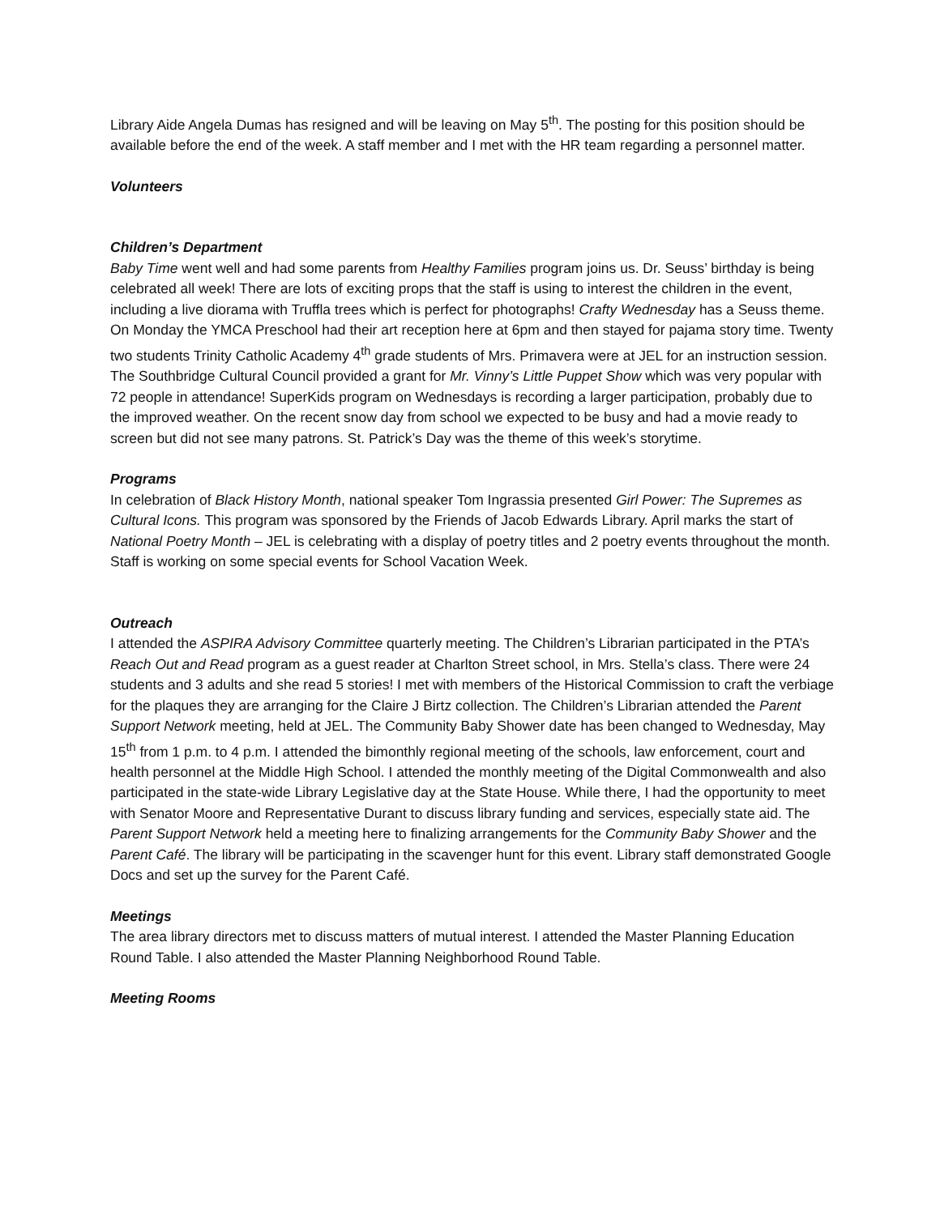Library Aide Angela Dumas has resigned and will be leaving on May 5<sup>th</sup>. The posting for this position should be available before the end of the week. A staff member and I met with the HR team regarding a personnel matter.
Volunteers
Children’s Department
Baby Time went well and had some parents from Healthy Families program joins us. Dr. Seuss’ birthday is being celebrated all week! There are lots of exciting props that the staff is using to interest the children in the event, including a live diorama with Truffla trees which is perfect for photographs! Crafty Wednesday has a Seuss theme. On Monday the YMCA Preschool had their art reception here at 6pm and then stayed for pajama story time. Twenty two students Trinity Catholic Academy 4<sup>th</sup> grade students of Mrs. Primavera were at JEL for an instruction session. The Southbridge Cultural Council provided a grant for Mr. Vinny’s Little Puppet Show which was very popular with 72 people in attendance! SuperKids program on Wednesdays is recording a larger participation, probably due to the improved weather. On the recent snow day from school we expected to be busy and had a movie ready to screen but did not see many patrons. St. Patrick’s Day was the theme of this week’s storytime.
Programs
In celebration of Black History Month, national speaker Tom Ingrassia presented Girl Power: The Supremes as Cultural Icons. This program was sponsored by the Friends of Jacob Edwards Library. April marks the start of National Poetry Month – JEL is celebrating with a display of poetry titles and 2 poetry events throughout the month. Staff is working on some special events for School Vacation Week.
Outreach
I attended the ASPIRA Advisory Committee quarterly meeting. The Children’s Librarian participated in the PTA’s Reach Out and Read program as a guest reader at Charlton Street school, in Mrs. Stella’s class. There were 24 students and 3 adults and she read 5 stories! I met with members of the Historical Commission to craft the verbiage for the plaques they are arranging for the Claire J Birtz collection. The Children’s Librarian attended the Parent Support Network meeting, held at JEL. The Community Baby Shower date has been changed to Wednesday, May 15<sup>th</sup> from 1 p.m. to 4 p.m. I attended the bimonthly regional meeting of the schools, law enforcement, court and health personnel at the Middle High School. I attended the monthly meeting of the Digital Commonwealth and also participated in the state-wide Library Legislative day at the State House. While there, I had the opportunity to meet with Senator Moore and Representative Durant to discuss library funding and services, especially state aid. The Parent Support Network held a meeting here to finalizing arrangements for the Community Baby Shower and the Parent Café. The library will be participating in the scavenger hunt for this event. Library staff demonstrated Google Docs and set up the survey for the Parent Café.
Meetings
The area library directors met to discuss matters of mutual interest. I attended the Master Planning Education Round Table. I also attended the Master Planning Neighborhood Round Table.
Meeting Rooms